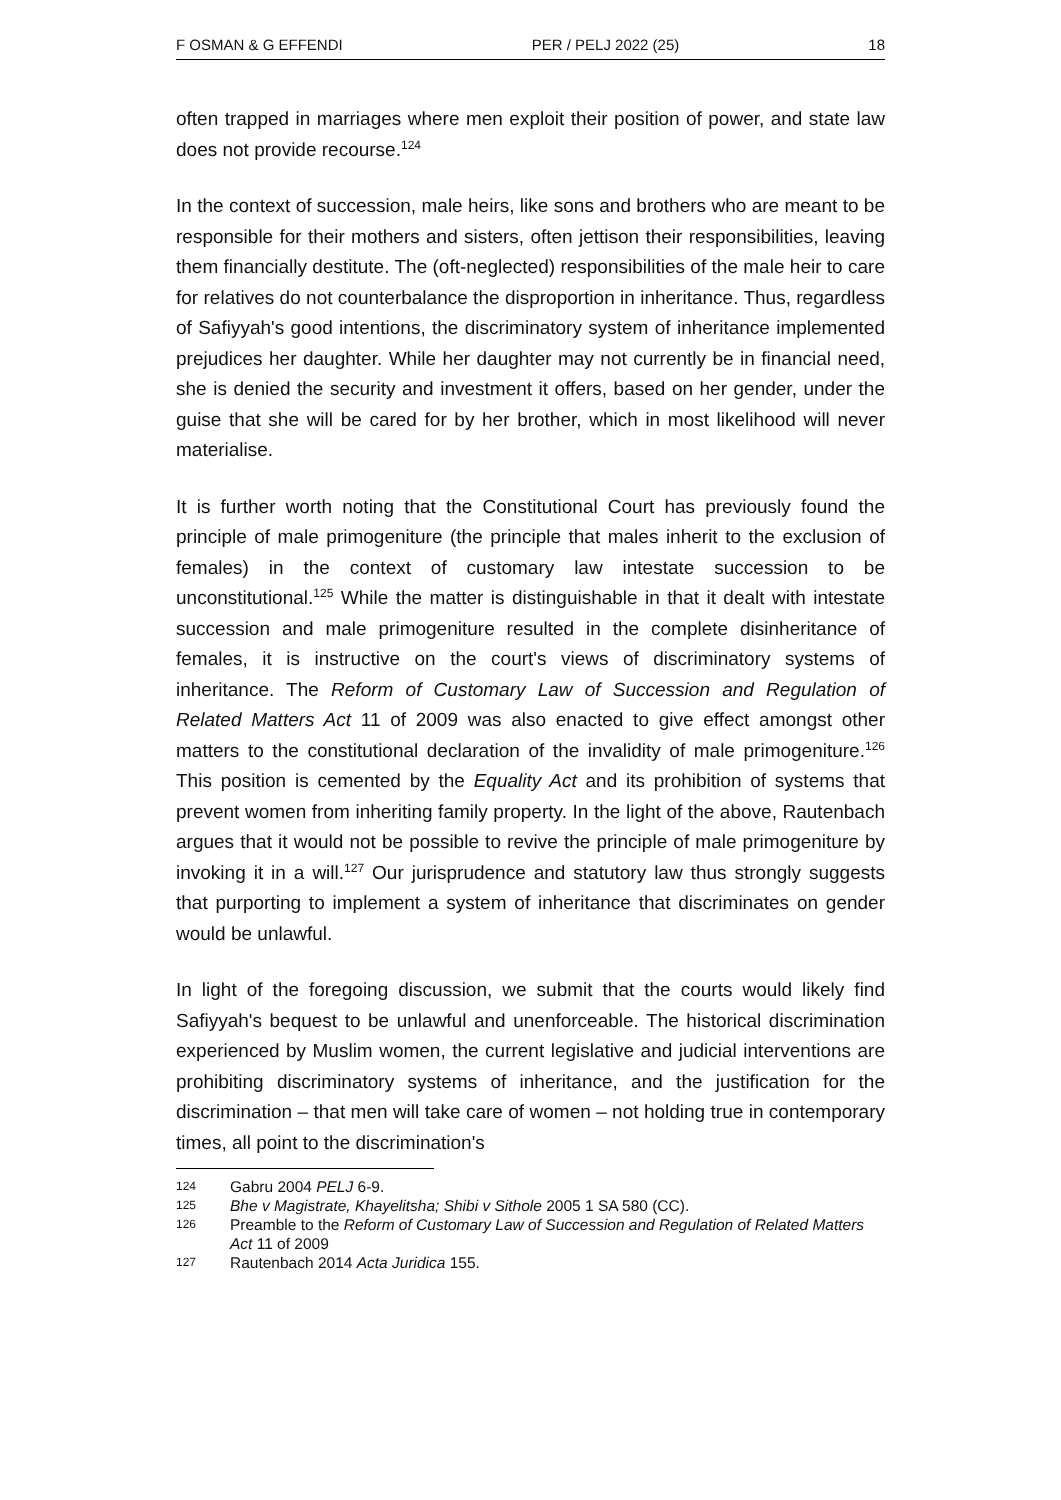F OSMAN & G EFFENDI PER / PELJ 2022 (25) 18
often trapped in marriages where men exploit their position of power, and state law does not provide recourse.<sup>124</sup>
In the context of succession, male heirs, like sons and brothers who are meant to be responsible for their mothers and sisters, often jettison their responsibilities, leaving them financially destitute. The (oft-neglected) responsibilities of the male heir to care for relatives do not counterbalance the disproportion in inheritance. Thus, regardless of Safiyyah's good intentions, the discriminatory system of inheritance implemented prejudices her daughter. While her daughter may not currently be in financial need, she is denied the security and investment it offers, based on her gender, under the guise that she will be cared for by her brother, which in most likelihood will never materialise.
It is further worth noting that the Constitutional Court has previously found the principle of male primogeniture (the principle that males inherit to the exclusion of females) in the context of customary law intestate succession to be unconstitutional.<sup>125</sup> While the matter is distinguishable in that it dealt with intestate succession and male primogeniture resulted in the complete disinheritance of females, it is instructive on the court's views of discriminatory systems of inheritance. The Reform of Customary Law of Succession and Regulation of Related Matters Act 11 of 2009 was also enacted to give effect amongst other matters to the constitutional declaration of the invalidity of male primogeniture.<sup>126</sup> This position is cemented by the Equality Act and its prohibition of systems that prevent women from inheriting family property. In the light of the above, Rautenbach argues that it would not be possible to revive the principle of male primogeniture by invoking it in a will.<sup>127</sup> Our jurisprudence and statutory law thus strongly suggests that purporting to implement a system of inheritance that discriminates on gender would be unlawful.
In light of the foregoing discussion, we submit that the courts would likely find Safiyyah's bequest to be unlawful and unenforceable. The historical discrimination experienced by Muslim women, the current legislative and judicial interventions are prohibiting discriminatory systems of inheritance, and the justification for the discrimination – that men will take care of women – not holding true in contemporary times, all point to the discrimination's
124 Gabru 2004 PELJ 6-9.
125 Bhe v Magistrate, Khayelitsha; Shibi v Sithole 2005 1 SA 580 (CC).
126 Preamble to the Reform of Customary Law of Succession and Regulation of Related Matters Act 11 of 2009
127 Rautenbach 2014 Acta Juridica 155.